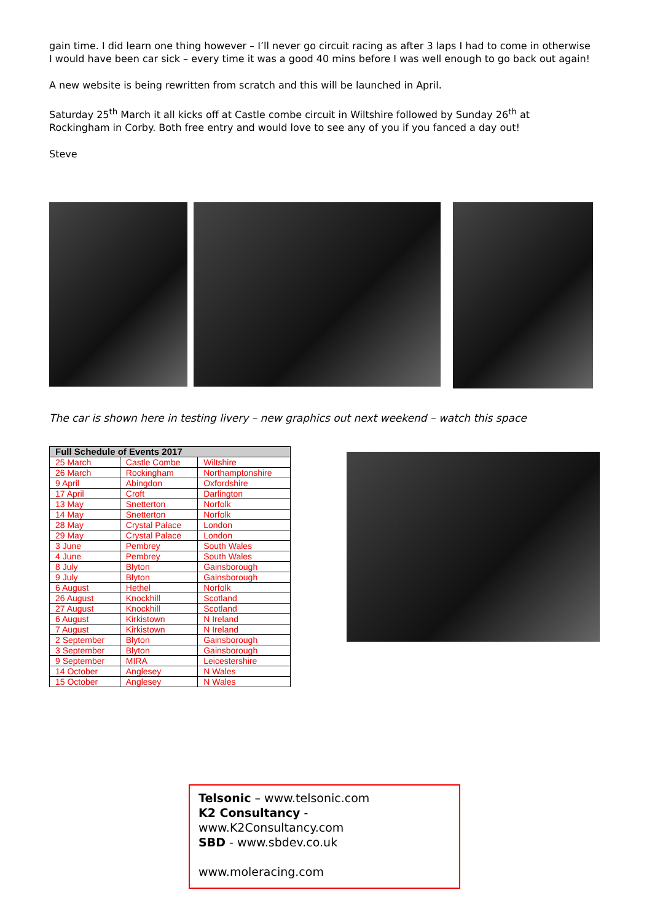gain time. I did learn one thing however – I’ll never go circuit racing as after 3 laps I had to come in otherwise I would have been car sick – every time it was a good 40 mins before I was well enough to go back out again!
A new website is being rewritten from scratch and this will be launched in April.
Saturday 25<sup>th</sup> March it all kicks off at Castle combe circuit in Wiltshire followed by Sunday 26<sup>th</sup> at Rockingham in Corby. Both free entry and would love to see any of you if you fanced a day out!
Steve
The car is shown here in testing livery – new graphics out next weekend – watch this space
| Full Schedule of Events 2017 | | |
| --- | --- | --- |
| 25 March | Castle Combe | Wiltshire |
| 26 March | Rockingham | Northamptonshire |
| 9 April | Abingdon | Oxfordshire |
| 17 April | Croft | Darlington |
| 13 May | Snetterton | Norfolk |
| 14 May | Snetterton | Norfolk |
| 28 May | Crystal Palace | London |
| 29 May | Crystal Palace | London |
| 3 June | Pembrey | South Wales |
| 4 June | Pembrey | South Wales |
| 8 July | Blyton | Gainsborough |
| 9 July | Blyton | Gainsborough |
| 6 August | Hethel | Norfolk |
| 26 August | Knockhill | Scotland |
| 27 August | Knockhill | Scotland |
| 6 August | Kirkistown | N Ireland |
| 7 August | Kirkistown | N Ireland |
| 2 September | Blyton | Gainsborough |
| 3 September | Blyton | Gainsborough |
| 9 September | MIRA | Leicestershire |
| 14 October | Anglesey | N Wales |
| 15 October | Anglesey | N Wales |
Telsonic – www.telsonic.com
K2 Consultancy - www.K2Consultancy.com
SBD - www.sbdev.co.uk
www.moleracing.com